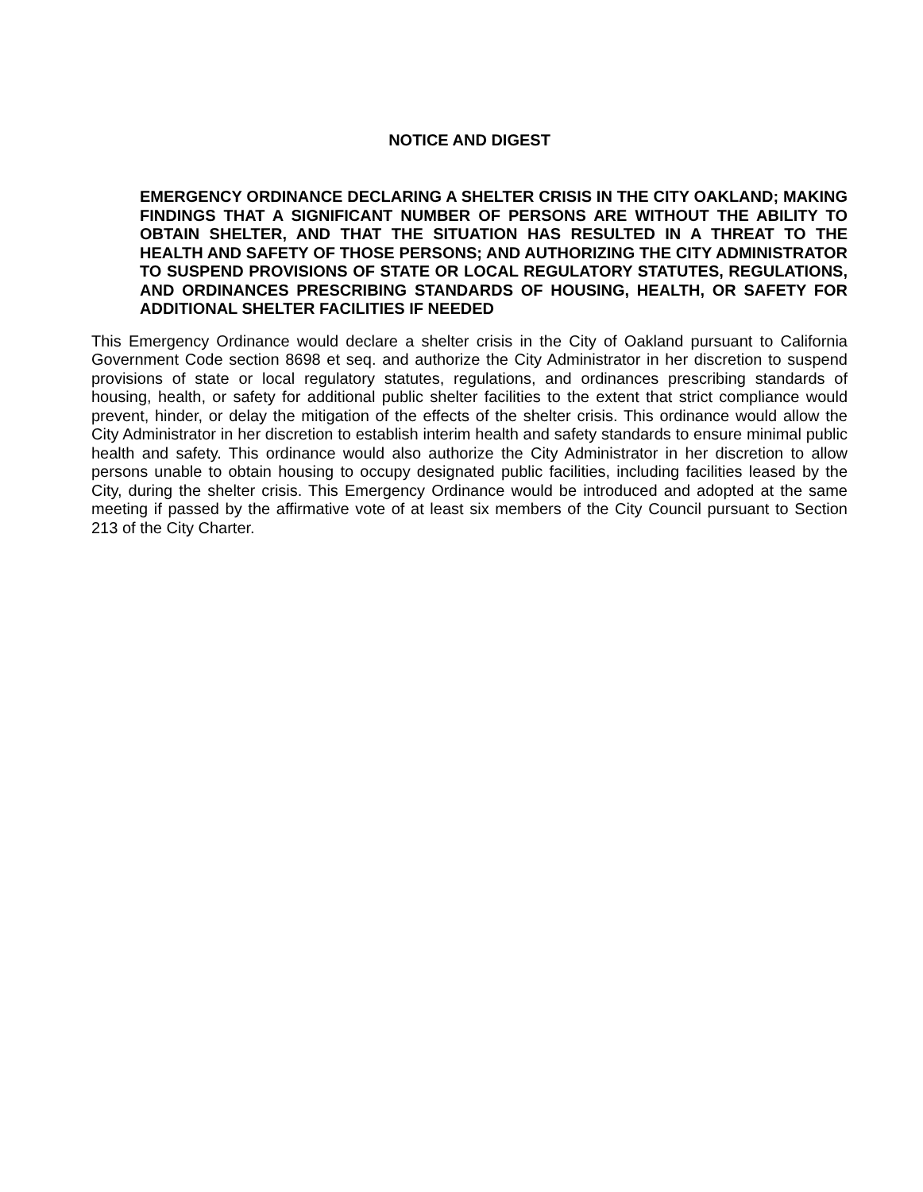NOTICE AND DIGEST
EMERGENCY ORDINANCE DECLARING A SHELTER CRISIS IN THE CITY OAKLAND; MAKING FINDINGS THAT A SIGNIFICANT NUMBER OF PERSONS ARE WITHOUT THE ABILITY TO OBTAIN SHELTER, AND THAT THE SITUATION HAS RESULTED IN A THREAT TO THE HEALTH AND SAFETY OF THOSE PERSONS; AND AUTHORIZING THE CITY ADMINISTRATOR TO SUSPEND PROVISIONS OF STATE OR LOCAL REGULATORY STATUTES, REGULATIONS, AND ORDINANCES PRESCRIBING STANDARDS OF HOUSING, HEALTH, OR SAFETY FOR ADDITIONAL SHELTER FACILITIES IF NEEDED
This Emergency Ordinance would declare a shelter crisis in the City of Oakland pursuant to California Government Code section 8698 et seq. and authorize the City Administrator in her discretion to suspend provisions of state or local regulatory statutes, regulations, and ordinances prescribing standards of housing, health, or safety for additional public shelter facilities to the extent that strict compliance would prevent, hinder, or delay the mitigation of the effects of the shelter crisis. This ordinance would allow the City Administrator in her discretion to establish interim health and safety standards to ensure minimal public health and safety. This ordinance would also authorize the City Administrator in her discretion to allow persons unable to obtain housing to occupy designated public facilities, including facilities leased by the City, during the shelter crisis. This Emergency Ordinance would be introduced and adopted at the same meeting if passed by the affirmative vote of at least six members of the City Council pursuant to Section 213 of the City Charter.